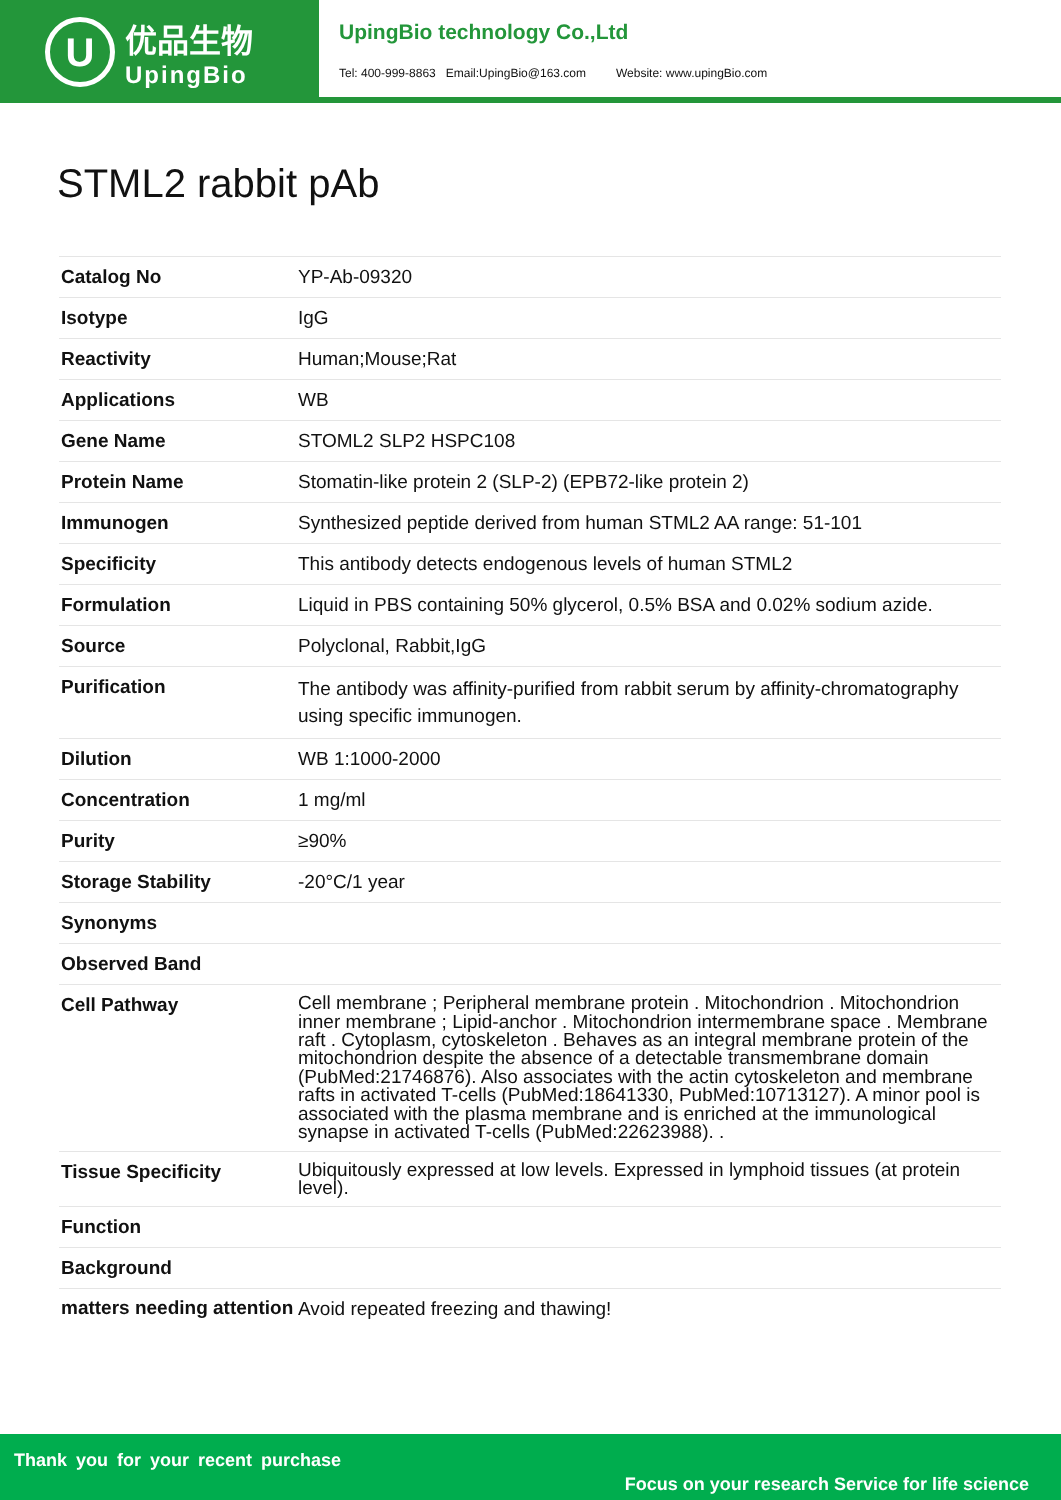U
优品生物
UpingBio
UpingBio technology Co.,Ltd
Tel: 400-999-8863 Email:UpingBio@163.com Website: www.upingBio.com
STML2 rabbit pAb
| Catalog No | YP-Ab-09320 |
| Isotype | IgG |
| Reactivity | Human;Mouse;Rat |
| Applications | WB |
| Gene Name | STOML2 SLP2 HSPC108 |
| Protein Name | Stomatin-like protein 2 (SLP-2) (EPB72-like protein 2) |
| Immunogen | Synthesized peptide derived from human STML2 AA range: 51-101 |
| Specificity | This antibody detects endogenous levels of human STML2 |
| Formulation | Liquid in PBS containing 50% glycerol, 0.5% BSA and 0.02% sodium azide. |
| Source | Polyclonal, Rabbit,IgG |
| Purification | The antibody was affinity-purified from rabbit serum by affinity-chromatography using specific immunogen. |
| Dilution | WB 1:1000-2000 |
| Concentration | 1 mg/ml |
| Purity | ≥90% |
| Storage Stability | -20°C/1 year |
| Synonyms | |
| Observed Band | |
| Cell Pathway | Cell membrane ; Peripheral membrane protein . Mitochondrion . Mitochondrion inner membrane ; Lipid-anchor . Mitochondrion intermembrane space . Membrane raft . Cytoplasm, cytoskeleton . Behaves as an integral membrane protein of the mitochondrion despite the absence of a detectable transmembrane domain (PubMed:21746876). Also associates with the actin cytoskeleton and membrane rafts in activated T-cells (PubMed:18641330, PubMed:10713127). A minor pool is associated with the plasma membrane and is enriched at the immunological synapse in activated T-cells (PubMed:22623988). . |
| Tissue Specificity | Ubiquitously expressed at low levels. Expressed in lymphoid tissues (at protein level). |
| Function | |
| Background | |
| matters needing attention | Avoid repeated freezing and thawing! |
Thank you for your recent purchase
Focus on your research Service for life science